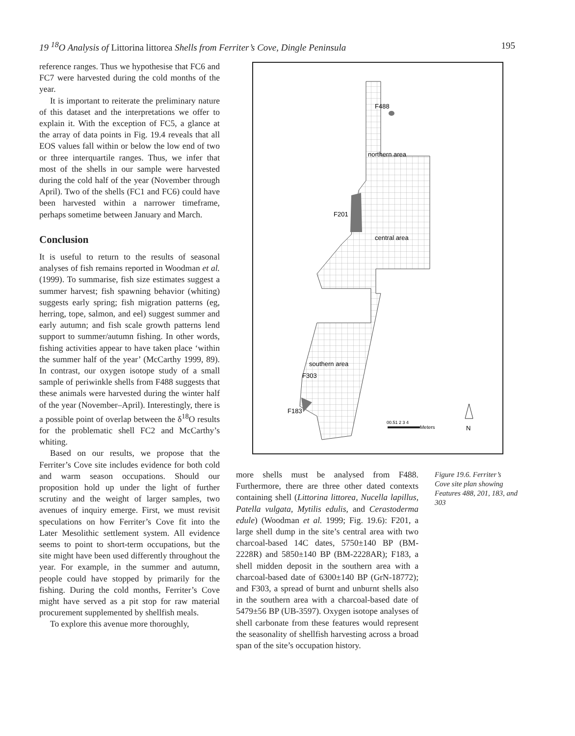19 <sup>18</sup>O Analysis of Littorina littorea Shells from Ferriter’s Cove, Dingle Peninsula 195
reference ranges. Thus we hypothesise that FC6 and FC7 were harvested during the cold months of the year.
It is important to reiterate the preliminary nature of this dataset and the interpretations we offer to explain it. With the exception of FC5, a glance at the array of data points in Fig. 19.4 reveals that all EOS values fall within or below the low end of two or three interquartile ranges. Thus, we infer that most of the shells in our sample were harvested during the cold half of the year (November through April). Two of the shells (FC1 and FC6) could have been harvested within a narrower timeframe, perhaps sometime between January and March.
Conclusion
It is useful to return to the results of seasonal analyses of fish remains reported in Woodman et al. (1999). To summarise, fish size estimates suggest a summer harvest; fish spawning behavior (whiting) suggests early spring; fish migration patterns (eg, herring, tope, salmon, and eel) suggest summer and early autumn; and fish scale growth patterns lend support to summer/autumn fishing. In other words, fishing activities appear to have taken place ‘within the summer half of the year’ (McCarthy 1999, 89). In contrast, our oxygen isotope study of a small sample of periwinkle shells from F488 suggests that these animals were harvested during the winter half of the year (November–April). Interestingly, there is a possible point of overlap between the δ<sup>18</sup>O results for the problematic shell FC2 and McCarthy’s whiting.
Based on our results, we propose that the Ferriter’s Cove site includes evidence for both cold and warm season occupations. Should our proposition hold up under the light of further scrutiny and the weight of larger samples, two avenues of inquiry emerge. First, we must revisit speculations on how Ferriter’s Cove fit into the Later Mesolithic settlement system. All evidence seems to point to short-term occupations, but the site might have been used differently throughout the year. For example, in the summer and autumn, people could have stopped by primarily for the fishing. During the cold months, Ferriter’s Cove might have served as a pit stop for raw material procurement supplemented by shellfish meals.
To explore this avenue more thoroughly,
F488
northern area
F201
central area
southern area
F303
F183
00.51 2 3 4
Meters
N
more shells must be analysed from F488. Furthermore, there are three other dated contexts containing shell (Littorina littorea, Nucella lapillus, Patella vulgata, Mytilis edulis, and Cerastoderma edule) (Woodman et al. 1999; Fig. 19.6): F201, a large shell dump in the site’s central area with two charcoal-based 14C dates, 5750±140 BP (BM-2228R) and 5850±140 BP (BM-2228AR); F183, a shell midden deposit in the southern area with a charcoal-based date of 6300±140 BP (GrN-18772); and F303, a spread of burnt and unburnt shells also in the southern area with a charcoal-based date of 5479±56 BP (UB-3597). Oxygen isotope analyses of shell carbonate from these features would represent the seasonality of shellfish harvesting across a broad span of the site’s occupation history.
Figure 19.6. Ferriter’s Cove site plan showing Features 488, 201, 183, and 303